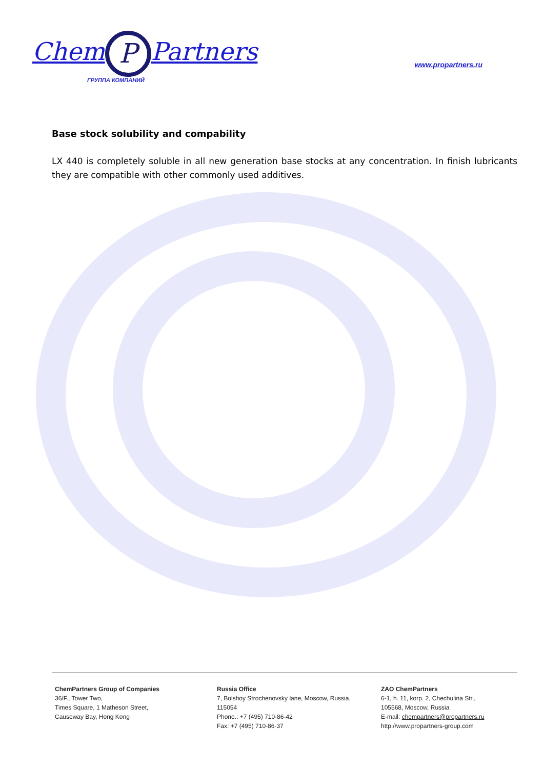Chem P Partners
ГРУППА КОМПАНИЙ
www.propartners.ru
Base stock solubility and compability
LX 440 is completely soluble in all new generation base stocks at any concentration. In finish lubricants they are compatible with other commonly used additives.
ChemPartners Group of Companies
36/F., Tower Two,
Times Square, 1 Matheson Street,
Causeway Bay, Hong Kong
Russia Office
7, Bolshoy Strochenovsky lane, Moscow, Russia, 115054
Phone.: +7 (495) 710-86-42
Fax: +7 (495) 710-86-37
ZAO ChemPartners
6-1, h. 11, korp. 2, Chechulina Str.,
105568, Moscow, Russia
E-mail: chempartners@propartners.ru
http://www.propartners-group.com